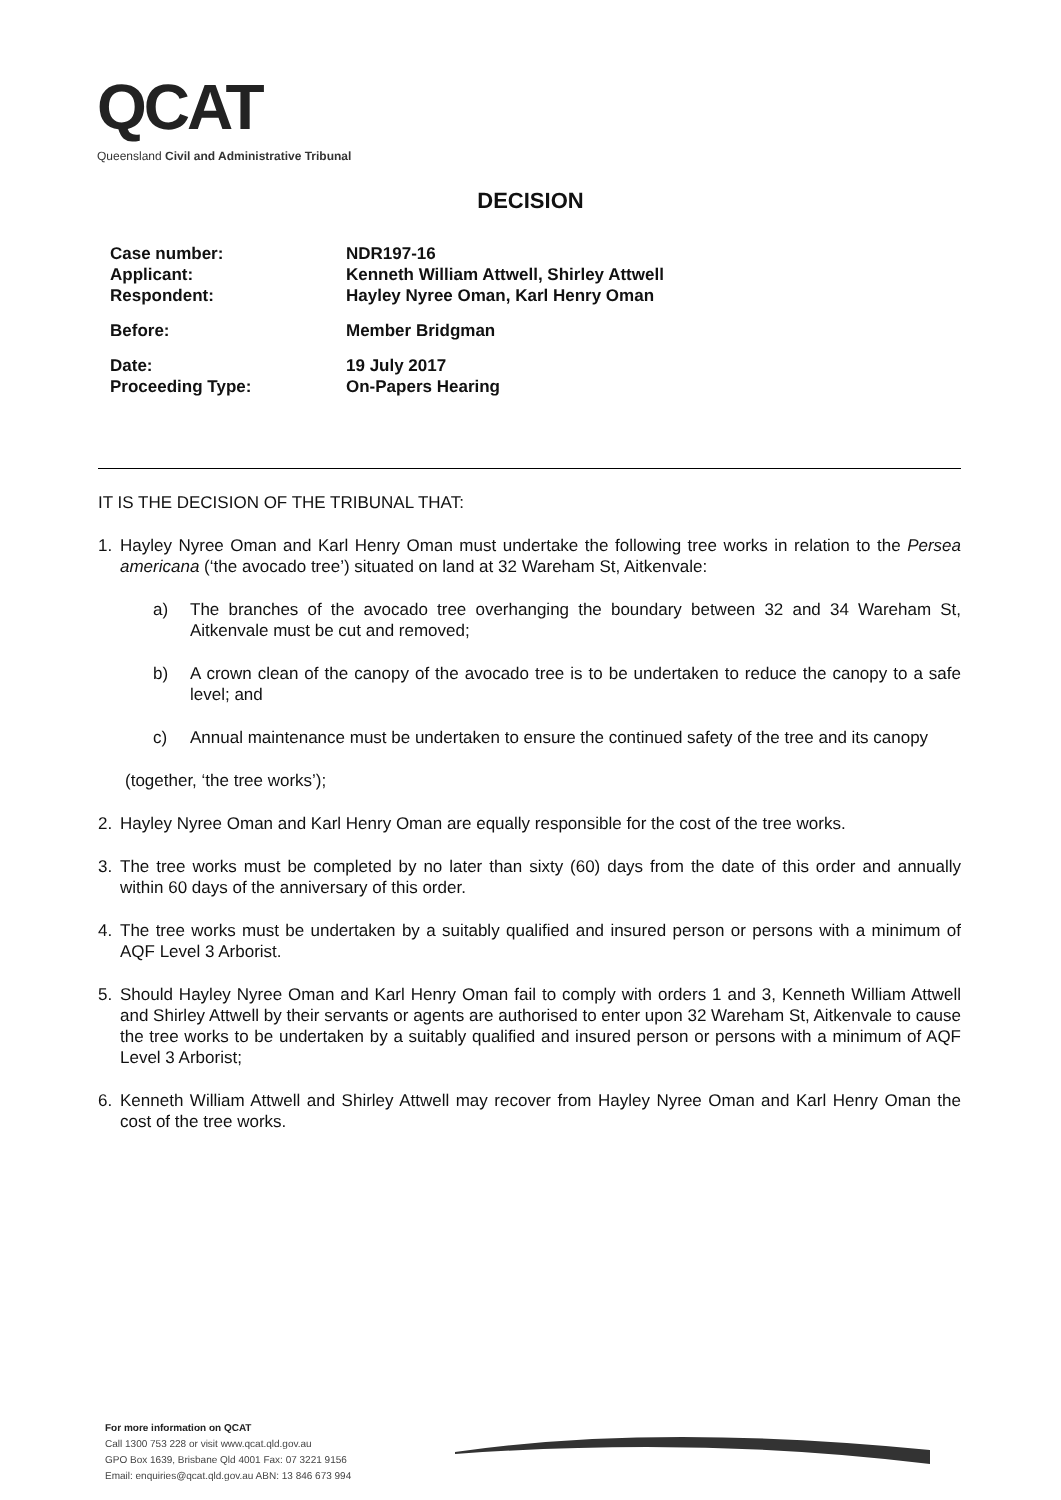QCAT
Queensland Civil and Administrative Tribunal
DECISION
Case number: NDR197-16
Applicant: Kenneth William Attwell, Shirley Attwell
Respondent: Hayley Nyree Oman, Karl Henry Oman
Before: Member Bridgman
Date: 19 July 2017
Proceeding Type: On-Papers Hearing
IT IS THE DECISION OF THE TRIBUNAL THAT:
1. Hayley Nyree Oman and Karl Henry Oman must undertake the following tree works in relation to the Persea americana (‘the avocado tree’) situated on land at 32 Wareham St, Aitkenvale:
a) The branches of the avocado tree overhanging the boundary between 32 and 34 Wareham St, Aitkenvale must be cut and removed;
b) A crown clean of the canopy of the avocado tree is to be undertaken to reduce the canopy to a safe level; and
c) Annual maintenance must be undertaken to ensure the continued safety of the tree and its canopy
(together, ‘the tree works’);
2. Hayley Nyree Oman and Karl Henry Oman are equally responsible for the cost of the tree works.
3. The tree works must be completed by no later than sixty (60) days from the date of this order and annually within 60 days of the anniversary of this order.
4. The tree works must be undertaken by a suitably qualified and insured person or persons with a minimum of AQF Level 3 Arborist.
5. Should Hayley Nyree Oman and Karl Henry Oman fail to comply with orders 1 and 3, Kenneth William Attwell and Shirley Attwell by their servants or agents are authorised to enter upon 32 Wareham St, Aitkenvale to cause the tree works to be undertaken by a suitably qualified and insured person or persons with a minimum of AQF Level 3 Arborist;
6. Kenneth William Attwell and Shirley Attwell may recover from Hayley Nyree Oman and Karl Henry Oman the cost of the tree works.
For more information on QCAT
Call 1300 753 228 or visit www.qcat.qld.gov.au
GPO Box 1639, Brisbane Qld 4001 Fax: 07 3221 9156
Email: enquiries@qcat.qld.gov.au ABN: 13 846 673 994